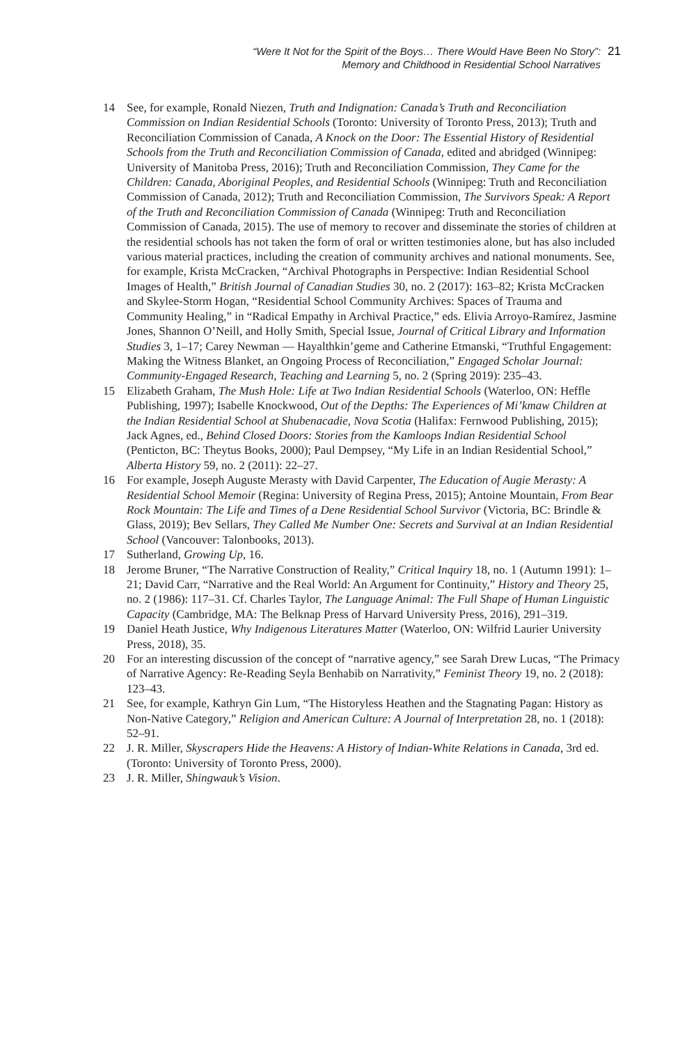“Were It Not for the Spirit of the Boys… There Would Have Been No Story”:
Memory and Childhood in Residential School Narratives
21
14 See, for example, Ronald Niezen, Truth and Indignation: Canada’s Truth and Reconciliation Commission on Indian Residential Schools (Toronto: University of Toronto Press, 2013); Truth and Reconciliation Commission of Canada, A Knock on the Door: The Essential History of Residential Schools from the Truth and Reconciliation Commission of Canada, edited and abridged (Winnipeg: University of Manitoba Press, 2016); Truth and Reconciliation Commission, They Came for the Children: Canada, Aboriginal Peoples, and Residential Schools (Winnipeg: Truth and Reconciliation Commission of Canada, 2012); Truth and Reconciliation Commission, The Survivors Speak: A Report of the Truth and Reconciliation Commission of Canada (Winnipeg: Truth and Reconciliation Commission of Canada, 2015). The use of memory to recover and disseminate the stories of children at the residential schools has not taken the form of oral or written testimonies alone, but has also included various material practices, including the creation of community archives and national monuments. See, for example, Krista McCracken, “Archival Photographs in Perspective: Indian Residential School Images of Health,” British Journal of Canadian Studies 30, no. 2 (2017): 163–82; Krista McCracken and Skylee-Storm Hogan, “Residential School Community Archives: Spaces of Trauma and Community Healing,” in “Radical Empathy in Archival Practice,” eds. Elivia Arroyo-Ramírez, Jasmine Jones, Shannon O’Neill, and Holly Smith, Special Issue, Journal of Critical Library and Information Studies 3, 1–17; Carey Newman — Hayalthkin’geme and Catherine Etmanski, “Truthful Engagement: Making the Witness Blanket, an Ongoing Process of Reconciliation,” Engaged Scholar Journal: Community-Engaged Research, Teaching and Learning 5, no. 2 (Spring 2019): 235–43.
15 Elizabeth Graham, The Mush Hole: Life at Two Indian Residential Schools (Waterloo, ON: Heffle Publishing, 1997); Isabelle Knockwood, Out of the Depths: The Experiences of Mi’kmaw Children at the Indian Residential School at Shubenacadie, Nova Scotia (Halifax: Fernwood Publishing, 2015); Jack Agnes, ed., Behind Closed Doors: Stories from the Kamloops Indian Residential School (Penticton, BC: Theytus Books, 2000); Paul Dempsey, “My Life in an Indian Residential School,” Alberta History 59, no. 2 (2011): 22–27.
16 For example, Joseph Auguste Merasty with David Carpenter, The Education of Augie Merasty: A Residential School Memoir (Regina: University of Regina Press, 2015); Antoine Mountain, From Bear Rock Mountain: The Life and Times of a Dene Residential School Survivor (Victoria, BC: Brindle & Glass, 2019); Bev Sellars, They Called Me Number One: Secrets and Survival at an Indian Residential School (Vancouver: Talonbooks, 2013).
17 Sutherland, Growing Up, 16.
18 Jerome Bruner, “The Narrative Construction of Reality,” Critical Inquiry 18, no. 1 (Autumn 1991): 1–21; David Carr, “Narrative and the Real World: An Argument for Continuity,” History and Theory 25, no. 2 (1986): 117–31. Cf. Charles Taylor, The Language Animal: The Full Shape of Human Linguistic Capacity (Cambridge, MA: The Belknap Press of Harvard University Press, 2016), 291–319.
19 Daniel Heath Justice, Why Indigenous Literatures Matter (Waterloo, ON: Wilfrid Laurier University Press, 2018), 35.
20 For an interesting discussion of the concept of “narrative agency,” see Sarah Drew Lucas, “The Primacy of Narrative Agency: Re-Reading Seyla Benhabib on Narrativity,” Feminist Theory 19, no. 2 (2018): 123–43.
21 See, for example, Kathryn Gin Lum, “The Historyless Heathen and the Stagnating Pagan: History as Non-Native Category,” Religion and American Culture: A Journal of Interpretation 28, no. 1 (2018): 52–91.
22 J. R. Miller, Skyscrapers Hide the Heavens: A History of Indian-White Relations in Canada, 3rd ed. (Toronto: University of Toronto Press, 2000).
23 J. R. Miller, Shingwauk’s Vision.